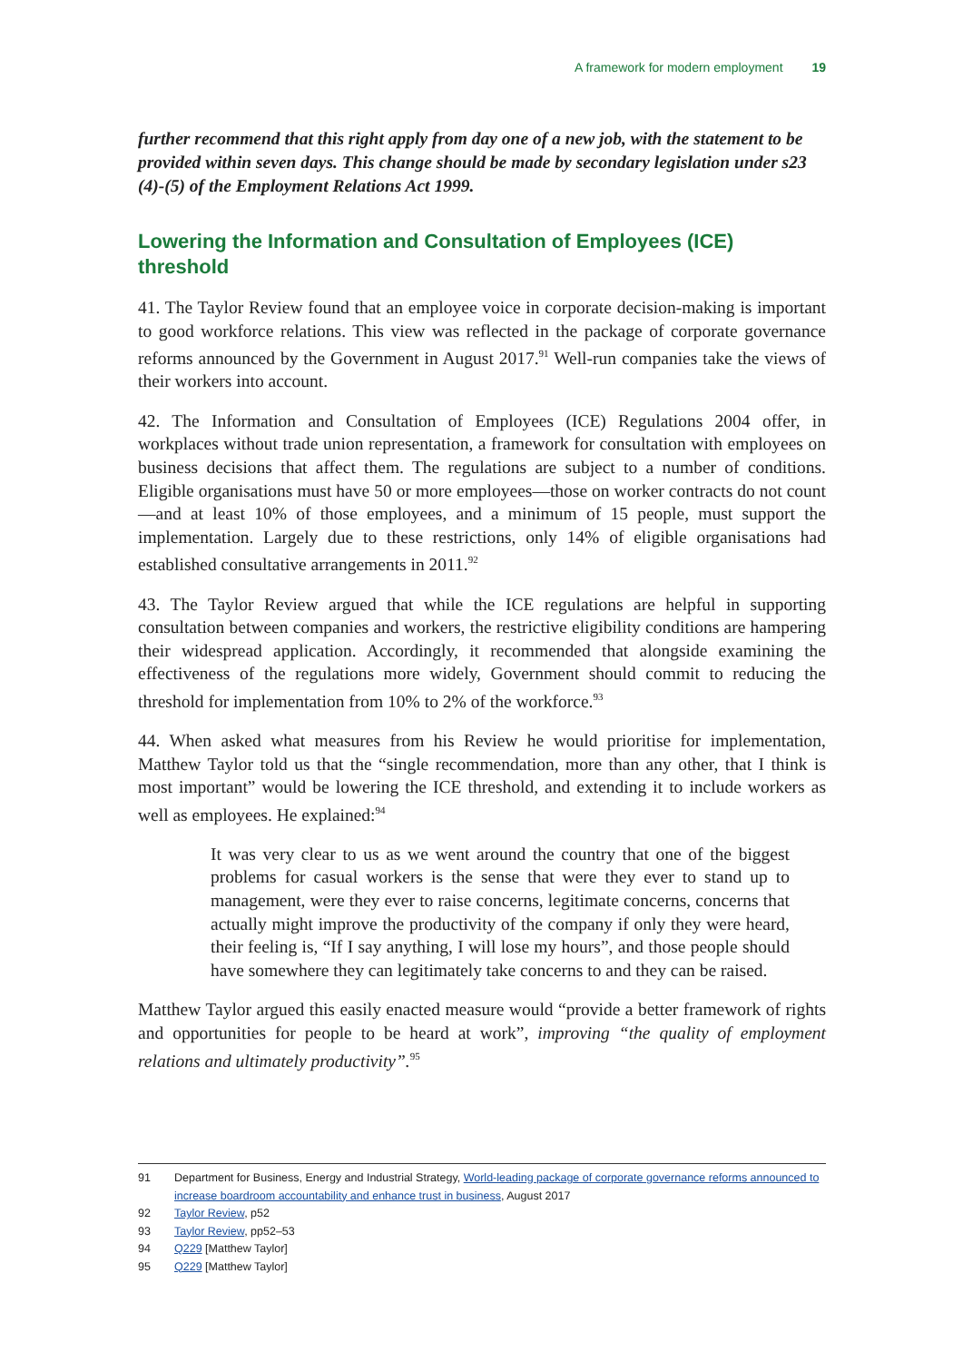A framework for modern employment 19
further recommend that this right apply from day one of a new job, with the statement to be provided within seven days. This change should be made by secondary legislation under s23 (4)-(5) of the Employment Relations Act 1999.
Lowering the Information and Consultation of Employees (ICE) threshold
41. The Taylor Review found that an employee voice in corporate decision-making is important to good workforce relations. This view was reflected in the package of corporate governance reforms announced by the Government in August 2017.<sup>91</sup> Well-run companies take the views of their workers into account.
42. The Information and Consultation of Employees (ICE) Regulations 2004 offer, in workplaces without trade union representation, a framework for consultation with employees on business decisions that affect them. The regulations are subject to a number of conditions. Eligible organisations must have 50 or more employees—those on worker contracts do not count—and at least 10% of those employees, and a minimum of 15 people, must support the implementation. Largely due to these restrictions, only 14% of eligible organisations had established consultative arrangements in 2011.<sup>92</sup>
43. The Taylor Review argued that while the ICE regulations are helpful in supporting consultation between companies and workers, the restrictive eligibility conditions are hampering their widespread application. Accordingly, it recommended that alongside examining the effectiveness of the regulations more widely, Government should commit to reducing the threshold for implementation from 10% to 2% of the workforce.<sup>93</sup>
44. When asked what measures from his Review he would prioritise for implementation, Matthew Taylor told us that the “single recommendation, more than any other, that I think is most important” would be lowering the ICE threshold, and extending it to include workers as well as employees. He explained:<sup>94</sup>
It was very clear to us as we went around the country that one of the biggest problems for casual workers is the sense that were they ever to stand up to management, were they ever to raise concerns, legitimate concerns, concerns that actually might improve the productivity of the company if only they were heard, their feeling is, “If I say anything, I will lose my hours”, and those people should have somewhere they can legitimately take concerns to and they can be raised.
Matthew Taylor argued this easily enacted measure would “provide a better framework of rights and opportunities for people to be heard at work”, improving “the quality of employment relations and ultimately productivity”.<sup>95</sup>
91 Department for Business, Energy and Industrial Strategy, World-leading package of corporate governance reforms announced to increase boardroom accountability and enhance trust in business, August 2017
92 Taylor Review, p52
93 Taylor Review, pp52–53
94 Q229 [Matthew Taylor]
95 Q229 [Matthew Taylor]